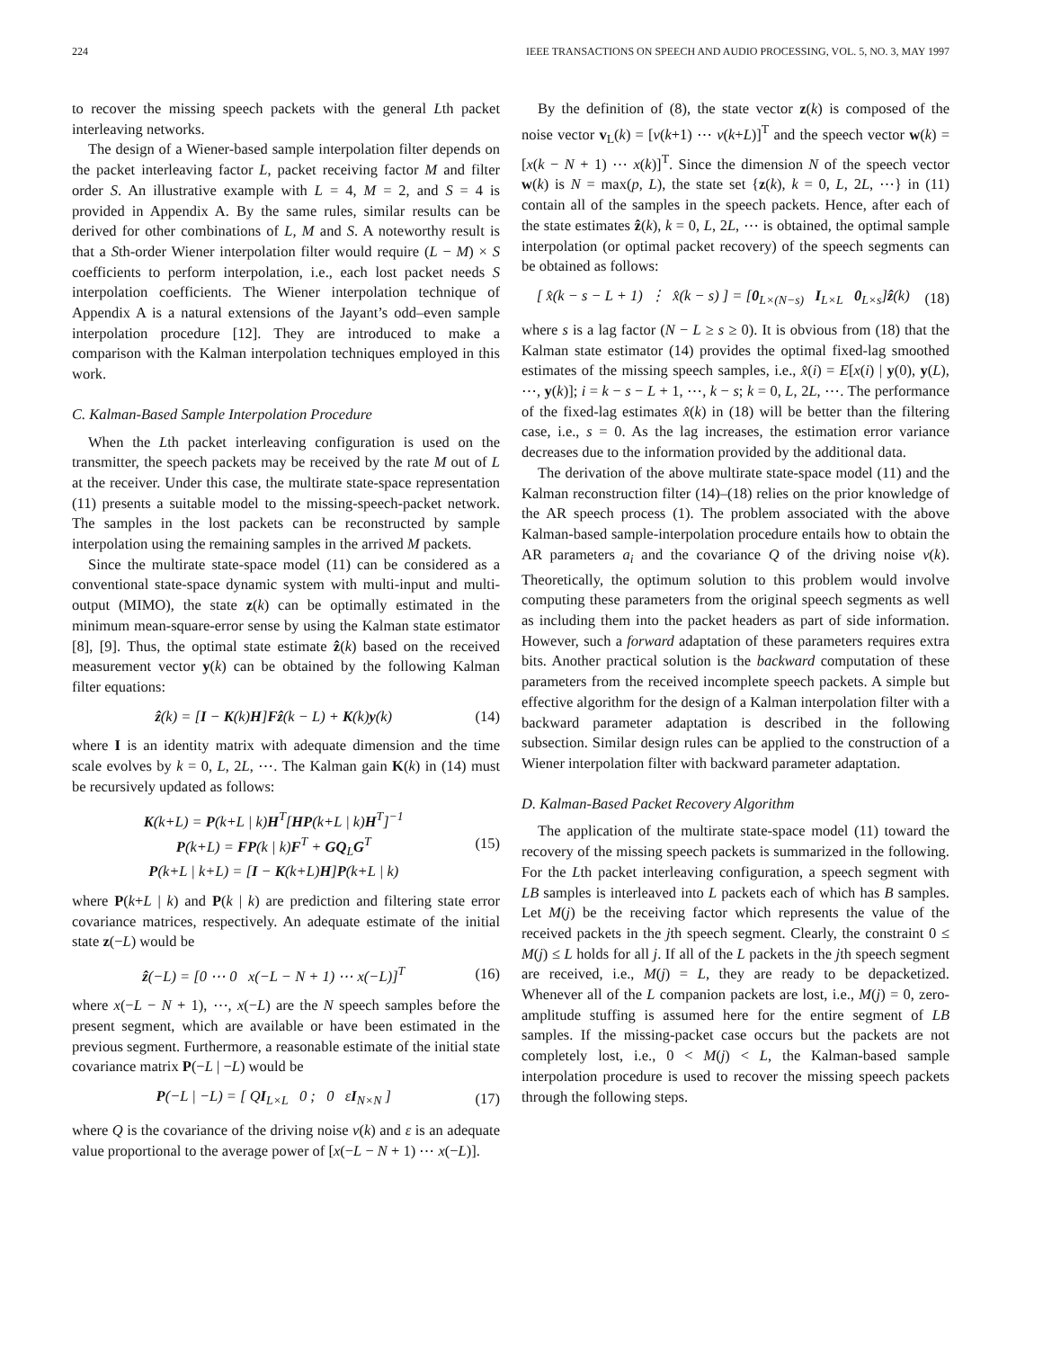224 IEEE TRANSACTIONS ON SPEECH AND AUDIO PROCESSING, VOL. 5, NO. 3, MAY 1997
to recover the missing speech packets with the general Lth packet interleaving networks.
The design of a Wiener-based sample interpolation filter depends on the packet interleaving factor L, packet receiving factor M and filter order S. An illustrative example with L = 4, M = 2, and S = 4 is provided in Appendix A. By the same rules, similar results can be derived for other combinations of L, M and S. A noteworthy result is that a Sth-order Wiener interpolation filter would require (L − M) × S coefficients to perform interpolation, i.e., each lost packet needs S interpolation coefficients. The Wiener interpolation technique of Appendix A is a natural extensions of the Jayant’s odd–even sample interpolation procedure [12]. They are introduced to make a comparison with the Kalman interpolation techniques employed in this work.
C. Kalman-Based Sample Interpolation Procedure
When the Lth packet interleaving configuration is used on the transmitter, the speech packets may be received by the rate M out of L at the receiver. Under this case, the multirate state-space representation (11) presents a suitable model to the missing-speech-packet network. The samples in the lost packets can be reconstructed by sample interpolation using the remaining samples in the arrived M packets.
Since the multirate state-space model (11) can be considered as a conventional state-space dynamic system with multi-input and multi-output (MIMO), the state z(k) can be optimally estimated in the minimum mean-square-error sense by using the Kalman state estimator [8], [9]. Thus, the optimal state estimate ẑ(k) based on the received measurement vector y(k) can be obtained by the following Kalman filter equations:
ẑ(k) = [I − K(k)H]Fẑ(k − L) + K(k)y(k) (14)
where I is an identity matrix with adequate dimension and the time scale evolves by k = 0, L, 2L, ⋯. The Kalman gain K(k) in (14) must be recursively updated as follows:
K(k+L) = P(k+L | k)H<sup>T</sup>[HP(k+L | k)H<sup>T</sup>]<sup>−1</sup>
P(k+L) = FP(k | k)F<sup>T</sup> + GQ<sub>L</sub>G<sup>T</sup>
P(k+L | k+L) = [I − K(k+L)H]P(k+L | k) (15)
where P(k+L | k) and P(k | k) are prediction and filtering state error covariance matrices, respectively. An adequate estimate of the initial state z(−L) would be
ẑ(−L) = [0 ⋯ 0 x(−L − N + 1) ⋯ x(−L)]<sup>T</sup> (16)
where x(−L − N + 1), ⋯, x(−L) are the N speech samples before the present segment, which are available or have been estimated in the previous segment. Furthermore, a reasonable estimate of the initial state covariance matrix P(−L | −L) would be
P(−L | −L) = [ QI<sub>L×L</sub> 0 ; 0 εI<sub>N×N</sub> ] (17)
where Q is the covariance of the driving noise v(k) and ε is an adequate value proportional to the average power of [x(−L − N + 1) ⋯ x(−L)].
By the definition of (8), the state vector z(k) is composed of the noise vector v<sub>L</sub>(k) = [v(k+1) ⋯ v(k+L)]<sup>T</sup> and the speech vector w(k) = [x(k − N + 1) ⋯ x(k)]<sup>T</sup>. Since the dimension N of the speech vector w(k) is N = max(p, L), the state set {z(k), k = 0, L, 2L, ⋯} in (11) contain all of the samples in the speech packets. Hence, after each of the state estimates ẑ(k), k = 0, L, 2L, ⋯ is obtained, the optimal sample interpolation (or optimal packet recovery) of the speech segments can be obtained as follows:
[ x̂(k − s − L + 1) ⋮ x̂(k − s) ] = [0<sub>L×(N−s)</sub> I<sub>L×L</sub> 0<sub>L×s</sub>]ẑ(k) (18)
where s is a lag factor (N − L ≥ s ≥ 0). It is obvious from (18) that the Kalman state estimator (14) provides the optimal fixed-lag smoothed estimates of the missing speech samples, i.e., x̂(i) = E[x(i) | y(0), y(L), ⋯, y(k)]; i = k − s − L + 1, ⋯, k − s; k = 0, L, 2L, ⋯. The performance of the fixed-lag estimates x̂(k) in (18) will be better than the filtering case, i.e., s = 0. As the lag increases, the estimation error variance decreases due to the information provided by the additional data.
The derivation of the above multirate state-space model (11) and the Kalman reconstruction filter (14)–(18) relies on the prior knowledge of the AR speech process (1). The problem associated with the above Kalman-based sample-interpolation procedure entails how to obtain the AR parameters a<sub>i</sub> and the covariance Q of the driving noise v(k). Theoretically, the optimum solution to this problem would involve computing these parameters from the original speech segments as well as including them into the packet headers as part of side information. However, such a forward adaptation of these parameters requires extra bits. Another practical solution is the backward computation of these parameters from the received incomplete speech packets. A simple but effective algorithm for the design of a Kalman interpolation filter with a backward parameter adaptation is described in the following subsection. Similar design rules can be applied to the construction of a Wiener interpolation filter with backward parameter adaptation.
D. Kalman-Based Packet Recovery Algorithm
The application of the multirate state-space model (11) toward the recovery of the missing speech packets is summarized in the following. For the Lth packet interleaving configuration, a speech segment with LB samples is interleaved into L packets each of which has B samples. Let M(j) be the receiving factor which represents the value of the received packets in the jth speech segment. Clearly, the constraint 0 ≤ M(j) ≤ L holds for all j. If all of the L packets in the jth speech segment are received, i.e., M(j) = L, they are ready to be depacketized. Whenever all of the L companion packets are lost, i.e., M(j) = 0, zero-amplitude stuffing is assumed here for the entire segment of LB samples. If the missing-packet case occurs but the packets are not completely lost, i.e., 0 < M(j) < L, the Kalman-based sample interpolation procedure is used to recover the missing speech packets through the following steps.